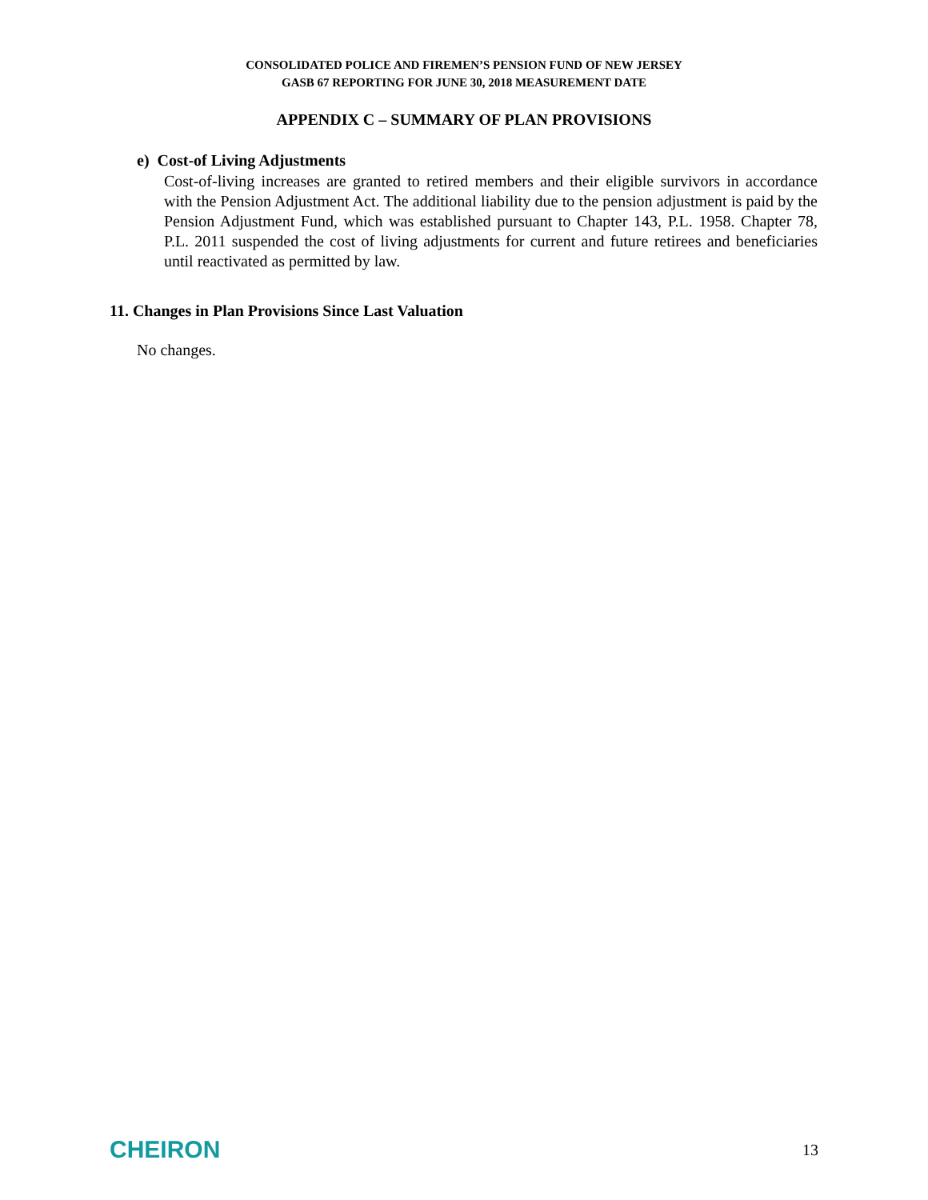CONSOLIDATED POLICE AND FIREMEN’S PENSION FUND OF NEW JERSEY
GASB 67 REPORTING FOR JUNE 30, 2018 MEASUREMENT DATE
APPENDIX C – SUMMARY OF PLAN PROVISIONS
e) Cost-of Living Adjustments
Cost-of-living increases are granted to retired members and their eligible survivors in accordance with the Pension Adjustment Act. The additional liability due to the pension adjustment is paid by the Pension Adjustment Fund, which was established pursuant to Chapter 143, P.L. 1958. Chapter 78, P.L. 2011 suspended the cost of living adjustments for current and future retirees and beneficiaries until reactivated as permitted by law.
11. Changes in Plan Provisions Since Last Valuation
No changes.
CHEIRON 13